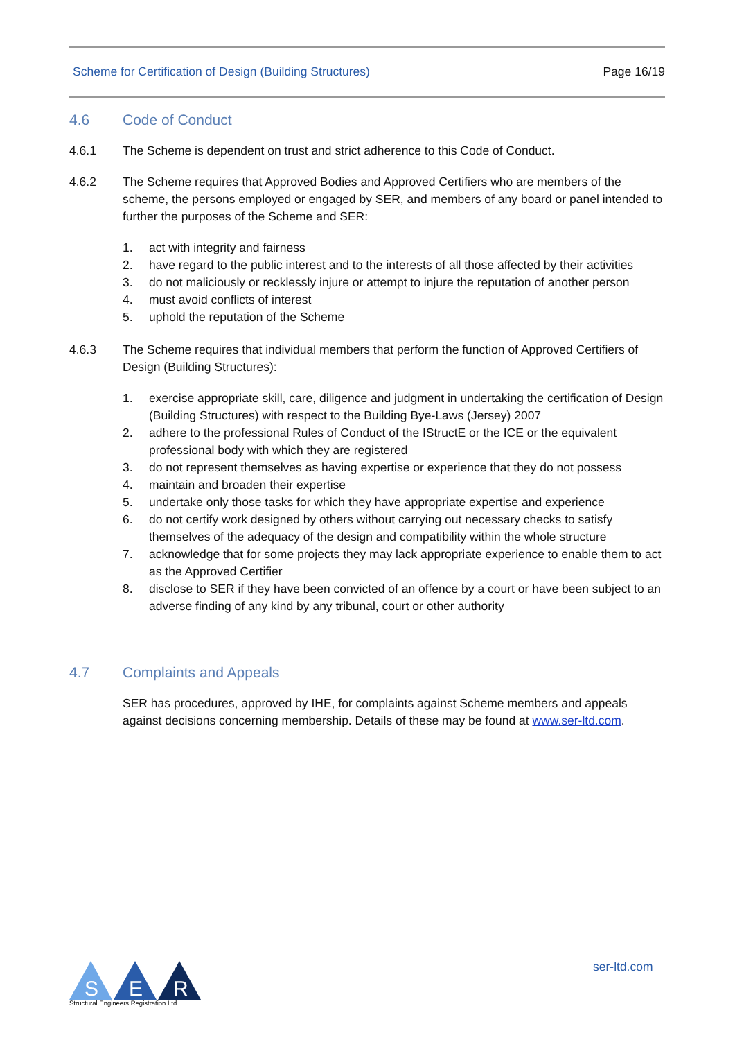Scheme for Certification of Design (Building Structures) Page 16/19
4.6 Code of Conduct
4.6.1 The Scheme is dependent on trust and strict adherence to this Code of Conduct.
4.6.2 The Scheme requires that Approved Bodies and Approved Certifiers who are members of the scheme, the persons employed or engaged by SER, and members of any board or panel intended to further the purposes of the Scheme and SER:
1. act with integrity and fairness
2. have regard to the public interest and to the interests of all those affected by their activities
3. do not maliciously or recklessly injure or attempt to injure the reputation of another person
4. must avoid conflicts of interest
5. uphold the reputation of the Scheme
4.6.3 The Scheme requires that individual members that perform the function of Approved Certifiers of Design (Building Structures):
1. exercise appropriate skill, care, diligence and judgment in undertaking the certification of Design (Building Structures) with respect to the Building Bye-Laws (Jersey) 2007
2. adhere to the professional Rules of Conduct of the IStructE or the ICE or the equivalent professional body with which they are registered
3. do not represent themselves as having expertise or experience that they do not possess
4. maintain and broaden their expertise
5. undertake only those tasks for which they have appropriate expertise and experience
6. do not certify work designed by others without carrying out necessary checks to satisfy themselves of the adequacy of the design and compatibility within the whole structure
7. acknowledge that for some projects they may lack appropriate experience to enable them to act as the Approved Certifier
8. disclose to SER if they have been convicted of an offence by a court or have been subject to an adverse finding of any kind by any tribunal, court or other authority
4.7 Complaints and Appeals
SER has procedures, approved by IHE, for complaints against Scheme members and appeals against decisions concerning membership. Details of these may be found at www.ser-ltd.com.
S
E
R
Structural Engineers Registration Ltd
ser-ltd.com